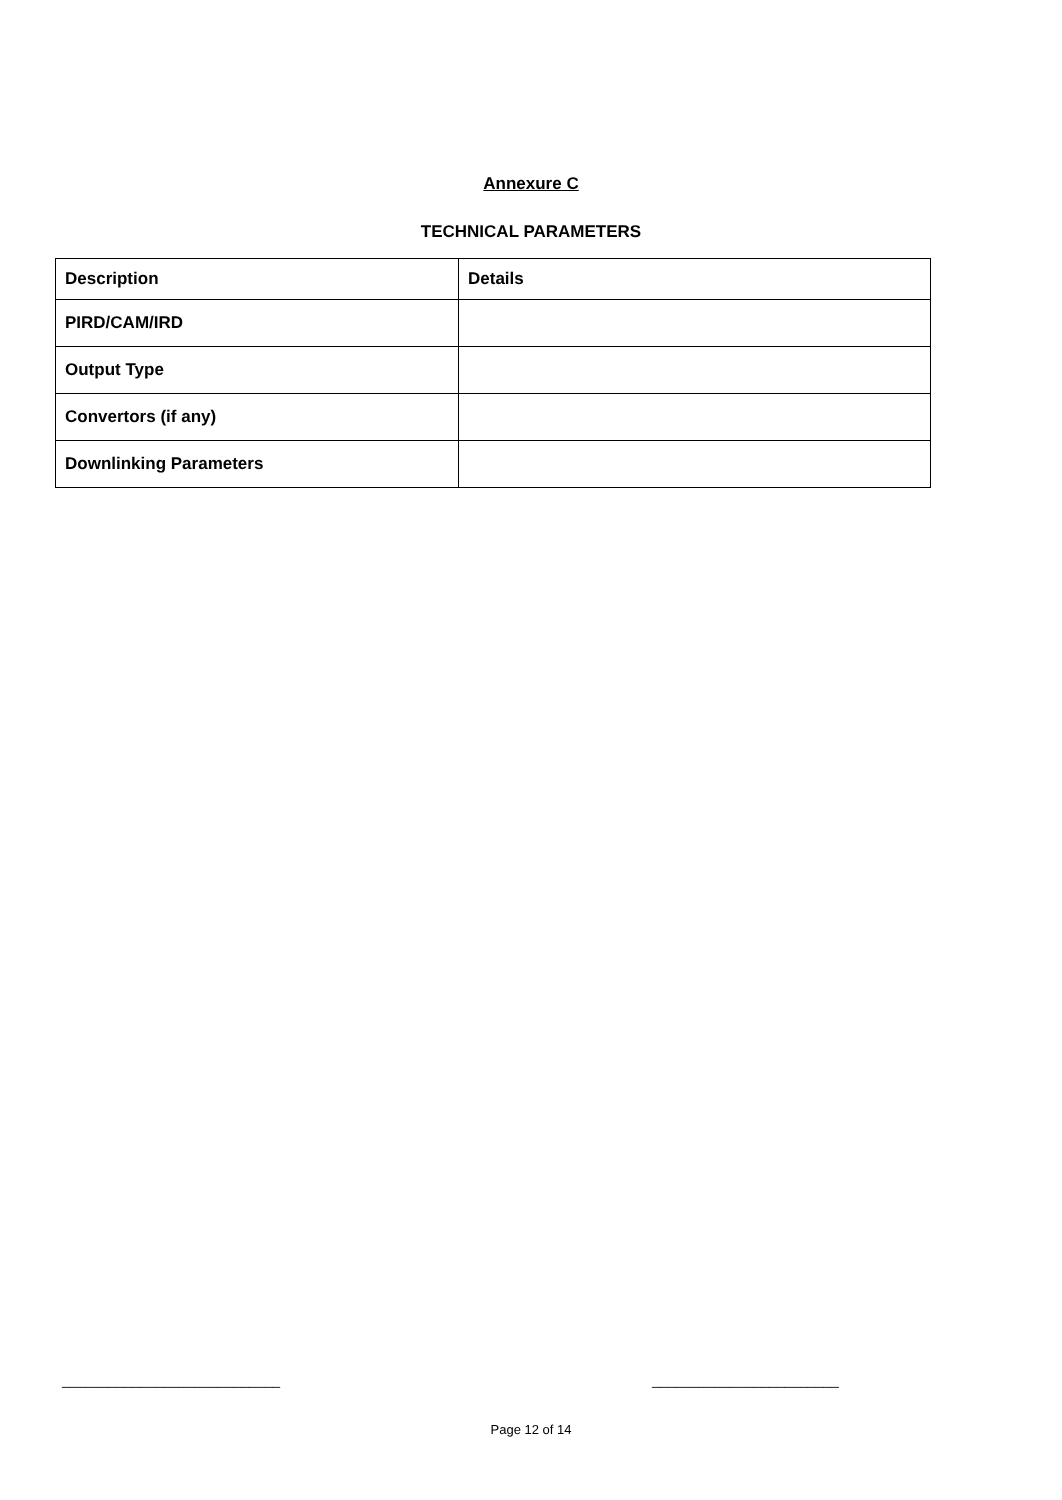Annexure C
TECHNICAL PARAMETERS
| Description | Details |
| --- | --- |
| PIRD/CAM/IRD | |
| Output Type | |
| Convertors (if any) | |
| Downlinking Parameters | |
____________________________ ________________________
Page 12 of 14